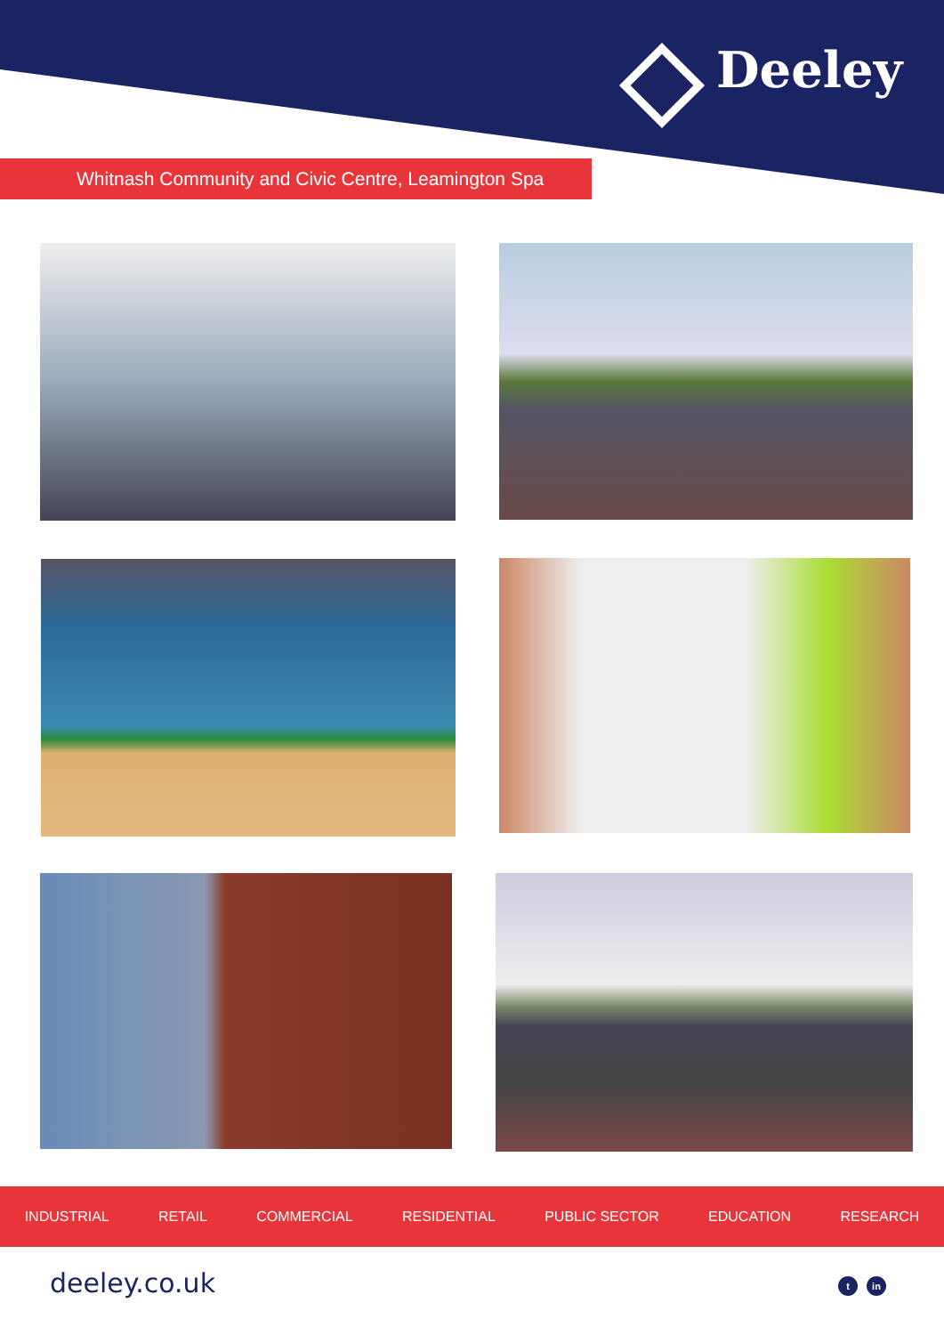Deeley
Whitnash Community and Civic Centre, Leamington Spa
INDUSTRIAL RETAIL COMMERCIAL RESIDENTIAL PUBLIC SECTOR EDUCATION RESEARCH
deeley.co.uk t in